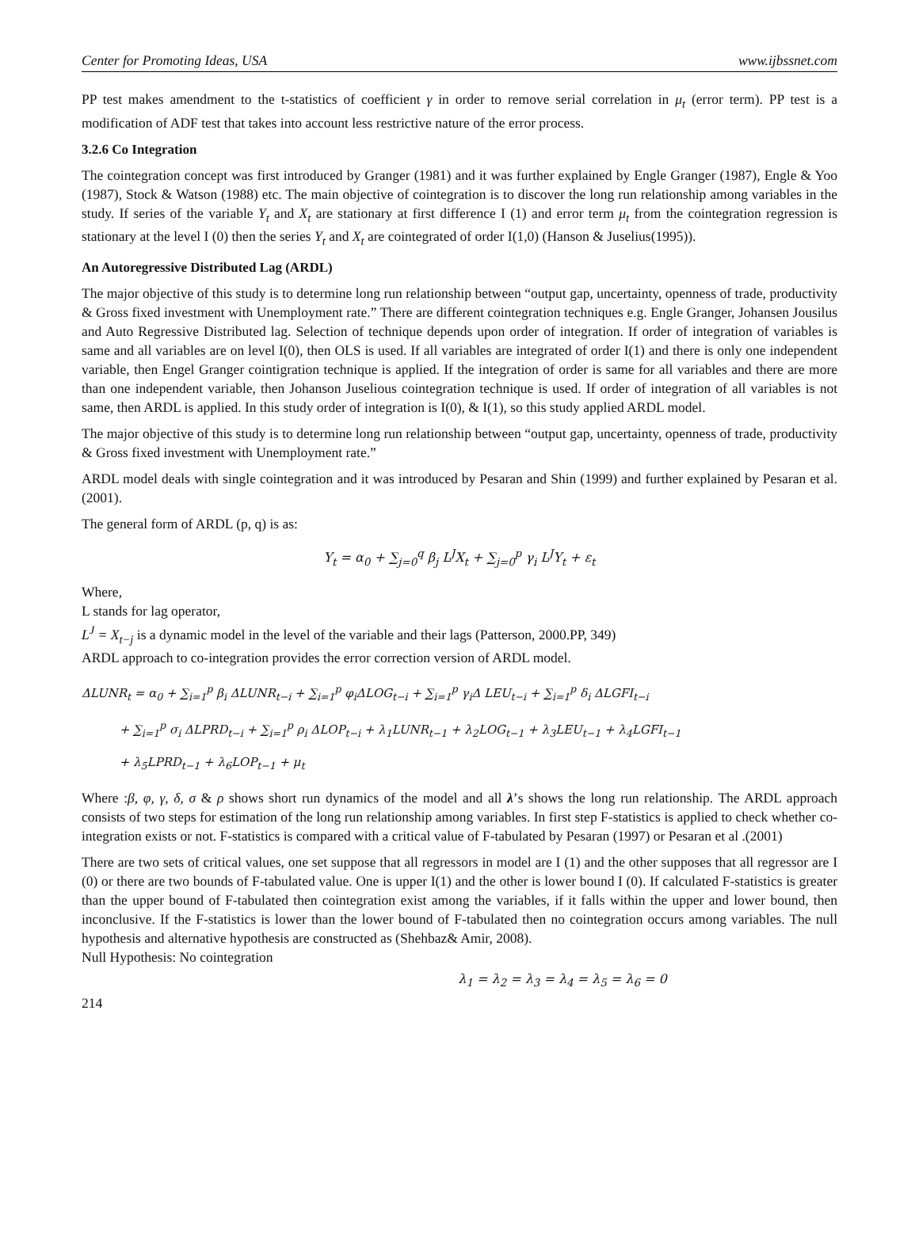Center for Promoting Ideas, USA www.ijbssnet.com
PP test makes amendment to the t-statistics of coefficient γ in order to remove serial correlation in μ<sub>t</sub> (error term). PP test is a modification of ADF test that takes into account less restrictive nature of the error process.
3.2.6 Co Integration
The cointegration concept was first introduced by Granger (1981) and it was further explained by Engle Granger (1987), Engle & Yoo (1987), Stock & Watson (1988) etc. The main objective of cointegration is to discover the long run relationship among variables in the study. If series of the variable Y<sub>t</sub> and X<sub>t</sub> are stationary at first difference I (1) and error term μ<sub>t</sub> from the cointegration regression is stationary at the level I (0) then the series Y<sub>t</sub> and X<sub>t</sub> are cointegrated of order I(1,0) (Hanson & Juselius(1995)).
An Autoregressive Distributed Lag (ARDL)
The major objective of this study is to determine long run relationship between “output gap, uncertainty, openness of trade, productivity & Gross fixed investment with Unemployment rate.” There are different cointegration techniques e.g. Engle Granger, Johansen Jousilus and Auto Regressive Distributed lag. Selection of technique depends upon order of integration. If order of integration of variables is same and all variables are on level I(0), then OLS is used. If all variables are integrated of order I(1) and there is only one independent variable, then Engel Granger cointigration technique is applied. If the integration of order is same for all variables and there are more than one independent variable, then Johanson Juselious cointegration technique is used. If order of integration of all variables is not same, then ARDL is applied. In this study order of integration is I(0), & I(1), so this study applied ARDL model.
The major objective of this study is to determine long run relationship between “output gap, uncertainty, openness of trade, productivity & Gross fixed investment with Unemployment rate.”
ARDL model deals with single cointegration and it was introduced by Pesaran and Shin (1999) and further explained by Pesaran et al. (2001).
The general form of ARDL (p, q) is as:
Y<sub>t</sub> = α<sub>0</sub> + ∑<sub>j=0</sub><sup>q</sup> β<sub>j</sub> L<sup>J</sup>X<sub>t</sub> + ∑<sub>j=0</sub><sup>p</sup> γ<sub>i</sub> L<sup>J</sup>Y<sub>t</sub> + ε<sub>t</sub>
Where,
L stands for lag operator,
L<sup>J</sup> = X<sub>t−j</sub> is a dynamic model in the level of the variable and their lags (Patterson, 2000.PP, 349)
ARDL approach to co-integration provides the error correction version of ARDL model.
ΔLUNR<sub>t</sub> = α<sub>0</sub> + ∑<sub>i=1</sub><sup>p</sup> β<sub>i</sub> ΔLUNR<sub>t−i</sub> + ∑<sub>i=1</sub><sup>p</sup> φ<sub>i</sub>ΔLOG<sub>t−i</sub> + ∑<sub>i=1</sub><sup>p</sup> γ<sub>i</sub>Δ LEU<sub>t−i</sub> + ∑<sub>i=1</sub><sup>p</sup> δ<sub>i</sub> ΔLGFI<sub>t−i</sub>
+ ∑<sub>i=1</sub><sup>p</sup> σ<sub>i</sub> ΔLPRD<sub>t−i</sub> + ∑<sub>i=1</sub><sup>p</sup> ρ<sub>i</sub> ΔLOP<sub>t−i</sub> + λ<sub>1</sub>LUNR<sub>t−1</sub> + λ<sub>2</sub>LOG<sub>t−1</sub> + λ<sub>3</sub>LEU<sub>t−1</sub> + λ<sub>4</sub>LGFI<sub>t−1</sub>
+ λ<sub>5</sub>LPRD<sub>t−1</sub> + λ<sub>6</sub>LOP<sub>t−1</sub> + μ<sub>t</sub>
Where :β, φ, γ, δ, σ & ρ shows short run dynamics of the model and all λ’s shows the long run relationship. The ARDL approach consists of two steps for estimation of the long run relationship among variables. In first step F-statistics is applied to check whether co-integration exists or not. F-statistics is compared with a critical value of F-tabulated by Pesaran (1997) or Pesaran et al .(2001)
There are two sets of critical values, one set suppose that all regressors in model are I (1) and the other supposes that all regressor are I (0) or there are two bounds of F-tabulated value. One is upper I(1) and the other is lower bound I (0). If calculated F-statistics is greater than the upper bound of F-tabulated then cointegration exist among the variables, if it falls within the upper and lower bound, then inconclusive. If the F-statistics is lower than the lower bound of F-tabulated then no cointegration occurs among variables. The null hypothesis and alternative hypothesis are constructed as (Shehbaz& Amir, 2008).
Null Hypothesis: No cointegration
λ<sub>1</sub> = λ<sub>2</sub> = λ<sub>3</sub> = λ<sub>4</sub> = λ<sub>5</sub> = λ<sub>6</sub> = 0
214